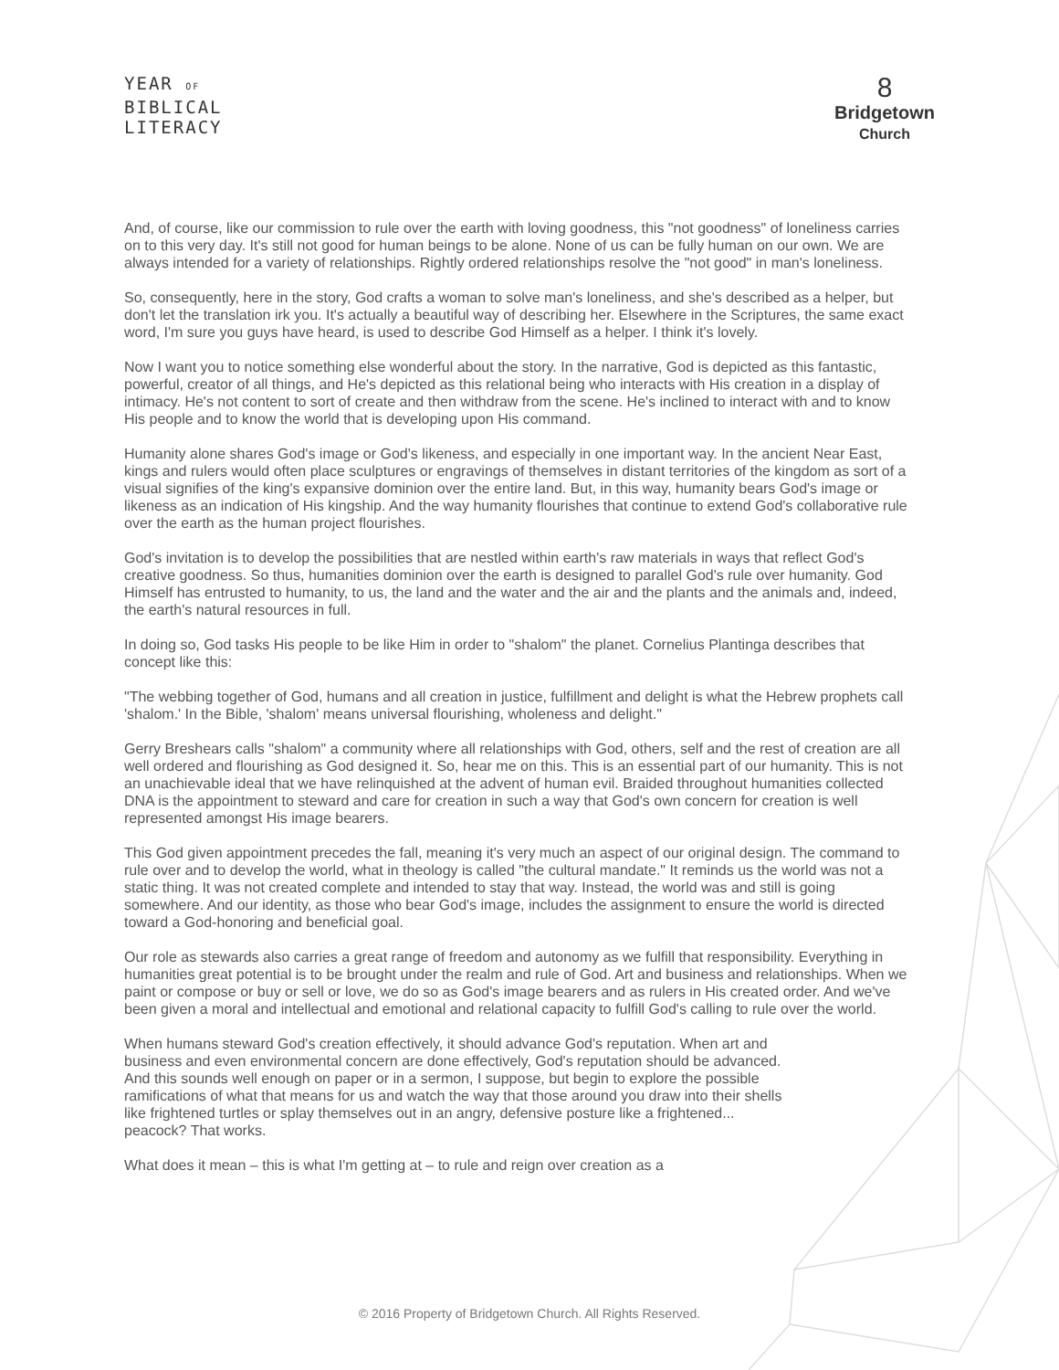YEAR OF
BIBLICAL
LITERACY
8
Bridgetown
Church
And, of course, like our commission to rule over the earth with loving goodness, this "not goodness" of loneliness carries on to this very day. It's still not good for human beings to be alone. None of us can be fully human on our own. We are always intended for a variety of relationships. Rightly ordered relationships resolve the "not good" in man's loneliness.
So, consequently, here in the story, God crafts a woman to solve man's loneliness, and she's described as a helper, but don't let the translation irk you. It's actually a beautiful way of describing her. Elsewhere in the Scriptures, the same exact word, I'm sure you guys have heard, is used to describe God Himself as a helper. I think it's lovely.
Now I want you to notice something else wonderful about the story. In the narrative, God is depicted as this fantastic, powerful, creator of all things, and He's depicted as this relational being who interacts with His creation in a display of intimacy. He's not content to sort of create and then withdraw from the scene. He's inclined to interact with and to know His people and to know the world that is developing upon His command.
Humanity alone shares God's image or God's likeness, and especially in one important way. In the ancient Near East, kings and rulers would often place sculptures or engravings of themselves in distant territories of the kingdom as sort of a visual signifies of the king's expansive dominion over the entire land. But, in this way, humanity bears God's image or likeness as an indication of His kingship. And the way humanity flourishes that continue to extend God's collaborative rule over the earth as the human project flourishes.
God's invitation is to develop the possibilities that are nestled within earth's raw materials in ways that reflect God's creative goodness. So thus, humanities dominion over the earth is designed to parallel God's rule over humanity. God Himself has entrusted to humanity, to us, the land and the water and the air and the plants and the animals and, indeed, the earth's natural resources in full.
In doing so, God tasks His people to be like Him in order to "shalom" the planet. Cornelius Plantinga describes that concept like this:
"The webbing together of God, humans and all creation in justice, fulfillment and delight is what the Hebrew prophets call 'shalom.' In the Bible, 'shalom' means universal flourishing, wholeness and delight."
Gerry Breshears calls "shalom" a community where all relationships with God, others, self and the rest of creation are all well ordered and flourishing as God designed it. So, hear me on this. This is an essential part of our humanity. This is not an unachievable ideal that we have relinquished at the advent of human evil. Braided throughout humanities collected DNA is the appointment to steward and care for creation in such a way that God's own concern for creation is well represented amongst His image bearers.
This God given appointment precedes the fall, meaning it's very much an aspect of our original design. The command to rule over and to develop the world, what in theology is called "the cultural mandate." It reminds us the world was not a static thing. It was not created complete and intended to stay that way. Instead, the world was and still is going somewhere. And our identity, as those who bear God's image, includes the assignment to ensure the world is directed toward a God-honoring and beneficial goal.
Our role as stewards also carries a great range of freedom and autonomy as we fulfill that responsibility. Everything in humanities great potential is to be brought under the realm and rule of God. Art and business and relationships. When we paint or compose or buy or sell or love, we do so as God's image bearers and as rulers in His created order. And we've been given a moral and intellectual and emotional and relational capacity to fulfill God's calling to rule over the world.
When humans steward God's creation effectively, it should advance God's reputation. When art and business and even environmental concern are done effectively, God's reputation should be advanced. And this sounds well enough on paper or in a sermon, I suppose, but begin to explore the possible ramifications of what that means for us and watch the way that those around you draw into their shells like frightened turtles or splay themselves out in an angry, defensive posture like a frightened... peacock? That works.
What does it mean – this is what I'm getting at – to rule and reign over creation as a
© 2016 Property of Bridgetown Church. All Rights Reserved.